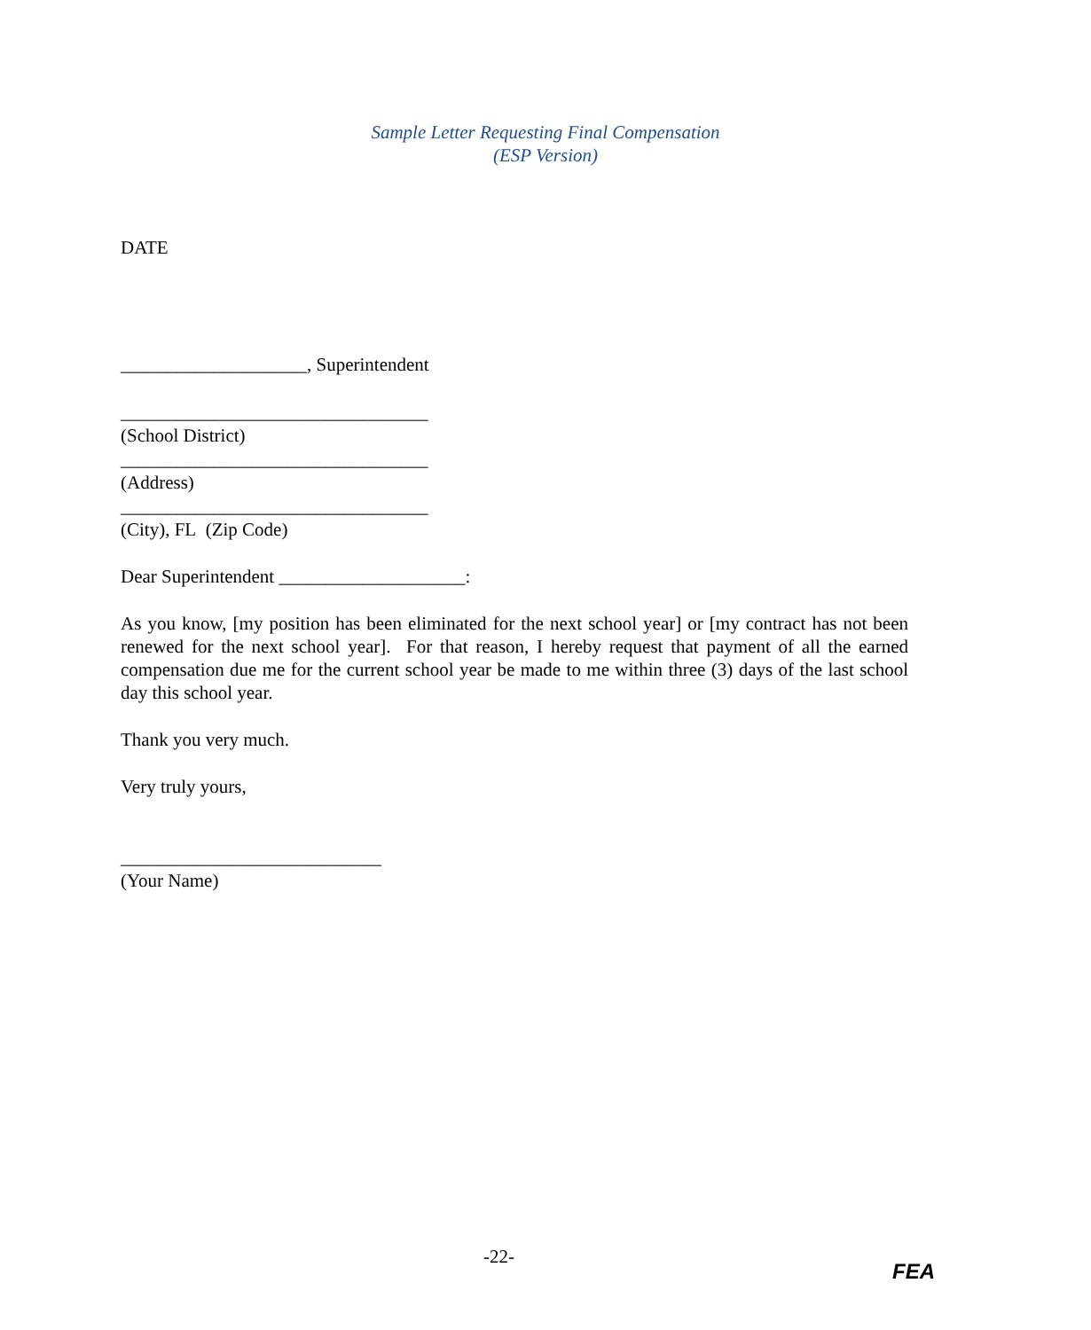Sample Letter Requesting Final Compensation
(ESP Version)
DATE
____________________, Superintendent
_________________________________
(School District)
_________________________________
(Address)
_________________________________
(City), FL (Zip Code)
Dear Superintendent ____________________:
As you know, [my position has been eliminated for the next school year] or [my contract has not been renewed for the next school year]. For that reason, I hereby request that payment of all the earned compensation due me for the current school year be made to me within three (3) days of the last school day this school year.
Thank you very much.
Very truly yours,
____________________________
(Your Name)
-22-
FEA